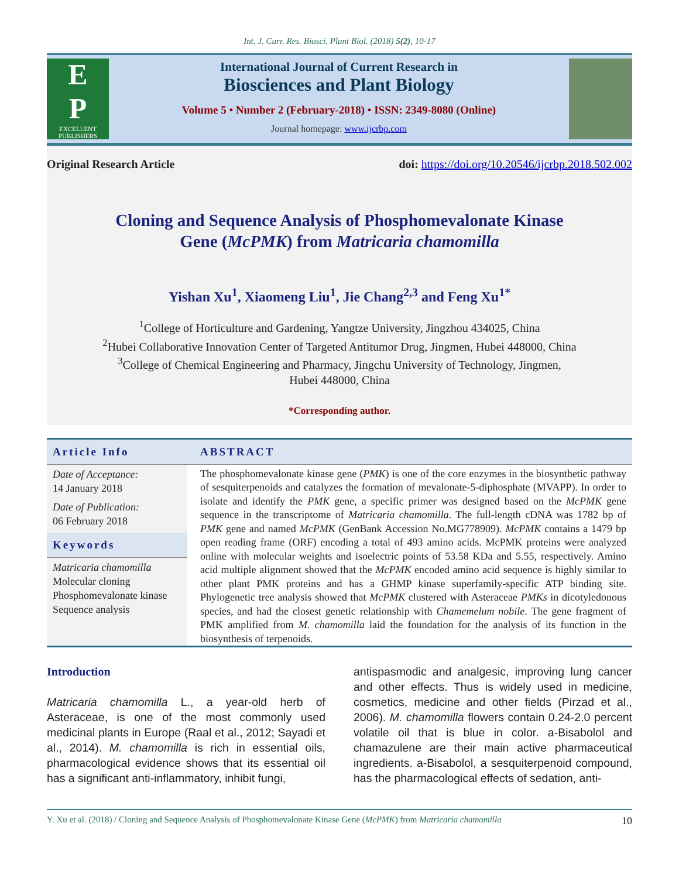Int. J. Curr. Res. Biosci. Plant Biol. (2018) 5(2), 10-17
E
P
EXCELLENT
PUBLISHERS
International Journal of Current Research in
Biosciences and Plant Biology
Volume 5 • Number 2 (February-2018) • ISSN: 2349-8080 (Online)
Journal homepage: www.ijcrbp.com
Original Research Article doi: https://doi.org/10.20546/ijcrbp.2018.502.002
Cloning and Sequence Analysis of Phosphomevalonate Kinase
Gene (McPMK) from Matricaria chamomilla
Yishan Xu<sup>1</sup>, Xiaomeng Liu<sup>1</sup>, Jie Chang<sup>2,3</sup> and Feng Xu<sup>1*</sup>
<sup>1</sup> College of Horticulture and Gardening, Yangtze University, Jingzhou 434025, China
<sup>2</sup> Hubei Collaborative Innovation Center of Targeted Antitumor Drug, Jingmen, Hubei 448000, China
<sup>3</sup> College of Chemical Engineering and Pharmacy, Jingchu University of Technology, Jingmen,
Hubei 448000, China
*Corresponding author.
Article Info
Date of Acceptance:
14 January 2018
Date of Publication:
06 February 2018
Keywords
Matricaria chamomilla
Molecular cloning
Phosphomevalonate kinase
Sequence analysis
ABSTRACT
The phosphomevalonate kinase gene (PMK) is one of the core enzymes in the biosynthetic pathway of sesquiterpenoids and catalyzes the formation of mevalonate-5-diphosphate (MVAPP). In order to isolate and identify the PMK gene, a specific primer was designed based on the McPMK gene sequence in the transcriptome of Matricaria chamomilla. The full-length cDNA was 1782 bp of PMK gene and named McPMK (GenBank Accession No.MG778909). McPMK contains a 1479 bp open reading frame (ORF) encoding a total of 493 amino acids. McPMK proteins were analyzed online with molecular weights and isoelectric points of 53.58 KDa and 5.55, respectively. Amino acid multiple alignment showed that the McPMK encoded amino acid sequence is highly similar to other plant PMK proteins and has a GHMP kinase superfamily-specific ATP binding site. Phylogenetic tree analysis showed that McPMK clustered with Asteraceae PMKs in dicotyledonous species, and had the closest genetic relationship with Chamemelum nobile. The gene fragment of PMK amplified from M. chamomilla laid the foundation for the analysis of its function in the biosynthesis of terpenoids.
Introduction
Matricaria chamomilla L., a year-old herb of Asteraceae, is one of the most commonly used medicinal plants in Europe (Raal et al., 2012; Sayadi et al., 2014). M. chamomilla is rich in essential oils, pharmacological evidence shows that its essential oil has a significant anti-inflammatory, inhibit fungi,
antispasmodic and analgesic, improving lung cancer and other effects. Thus is widely used in medicine, cosmetics, medicine and other fields (Pirzad et al., 2006). M. chamomilla flowers contain 0.24-2.0 percent volatile oil that is blue in color. a-Bisabolol and chamazulene are their main active pharmaceutical ingredients. a-Bisabolol, a sesquiterpenoid compound, has the pharmacological effects of sedation, anti-
Y. Xu et al. (2018) / Cloning and Sequence Analysis of Phosphomevalonate Kinase Gene (McPMK) from Matricaria chamomilla 10